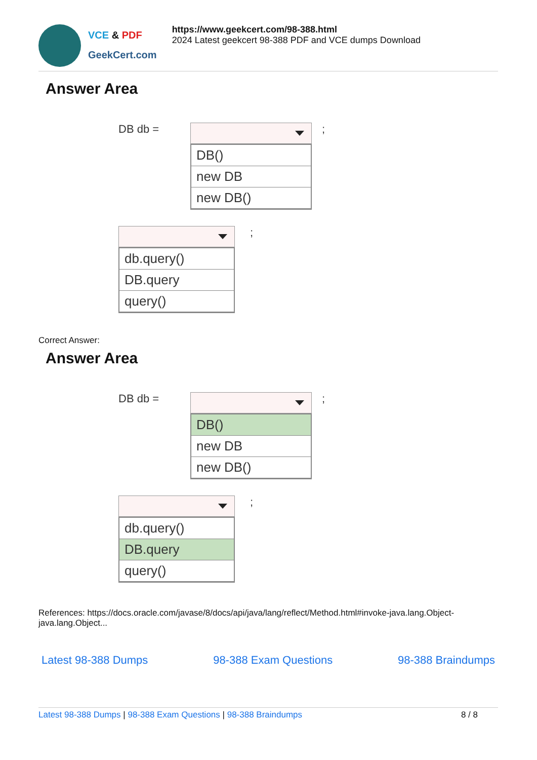VCE & PDF
GeekCert.com
https://www.geekcert.com/98-388.html
2024 Latest geekcert 98-388 PDF and VCE dumps Download
Answer Area
DB db =
DB()
new DB
new DB()
;
db.query()
DB.query
query()
;
Correct Answer:
Answer Area
DB db =
DB()
new DB
new DB()
;
db.query()
DB.query
query()
;
References: https://docs.oracle.com/javase/8/docs/api/java/lang/reflect/Method.html#invoke-java.lang.Object-
java.lang.Object...
Latest 98-388 Dumps 98-388 Exam Questions 98-388 Braindumps
Latest 98-388 Dumps | 98-388 Exam Questions | 98-388 Braindumps 8 / 8